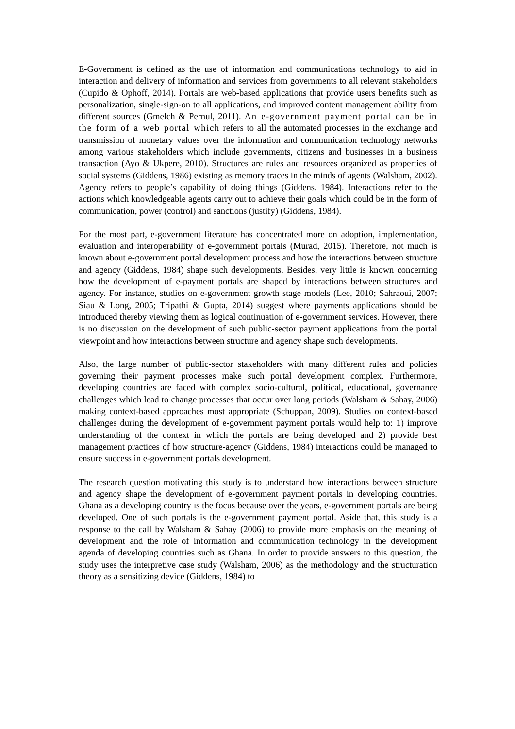E-Government is defined as the use of information and communications technology to aid in interaction and delivery of information and services from governments to all relevant stakeholders (Cupido & Ophoff, 2014). Portals are web-based applications that provide users benefits such as personalization, single-sign-on to all applications, and improved content management ability from different sources (Gmelch & Pernul, 2011). An e-government payment portal can be in the form of a web portal which refers to all the automated processes in the exchange and transmission of monetary values over the information and communication technology networks among various stakeholders which include governments, citizens and businesses in a business transaction (Ayo & Ukpere, 2010). Structures are rules and resources organized as properties of social systems (Giddens, 1986) existing as memory traces in the minds of agents (Walsham, 2002). Agency refers to people’s capability of doing things (Giddens, 1984). Interactions refer to the actions which knowledgeable agents carry out to achieve their goals which could be in the form of communication, power (control) and sanctions (justify) (Giddens, 1984).
For the most part, e-government literature has concentrated more on adoption, implementation, evaluation and interoperability of e-government portals (Murad, 2015). Therefore, not much is known about e-government portal development process and how the interactions between structure and agency (Giddens, 1984) shape such developments. Besides, very little is known concerning how the development of e-payment portals are shaped by interactions between structures and agency. For instance, studies on e-government growth stage models (Lee, 2010; Sahraoui, 2007; Siau & Long, 2005; Tripathi & Gupta, 2014) suggest where payments applications should be introduced thereby viewing them as logical continuation of e-government services. However, there is no discussion on the development of such public-sector payment applications from the portal viewpoint and how interactions between structure and agency shape such developments.
Also, the large number of public-sector stakeholders with many different rules and policies governing their payment processes make such portal development complex. Furthermore, developing countries are faced with complex socio-cultural, political, educational, governance challenges which lead to change processes that occur over long periods (Walsham & Sahay, 2006) making context-based approaches most appropriate (Schuppan, 2009). Studies on context-based challenges during the development of e-government payment portals would help to: 1) improve understanding of the context in which the portals are being developed and 2) provide best management practices of how structure-agency (Giddens, 1984) interactions could be managed to ensure success in e-government portals development.
The research question motivating this study is to understand how interactions between structure and agency shape the development of e-government payment portals in developing countries. Ghana as a developing country is the focus because over the years, e-government portals are being developed. One of such portals is the e-government payment portal. Aside that, this study is a response to the call by Walsham & Sahay (2006) to provide more emphasis on the meaning of development and the role of information and communication technology in the development agenda of developing countries such as Ghana. In order to provide answers to this question, the study uses the interpretive case study (Walsham, 2006) as the methodology and the structuration theory as a sensitizing device (Giddens, 1984) to